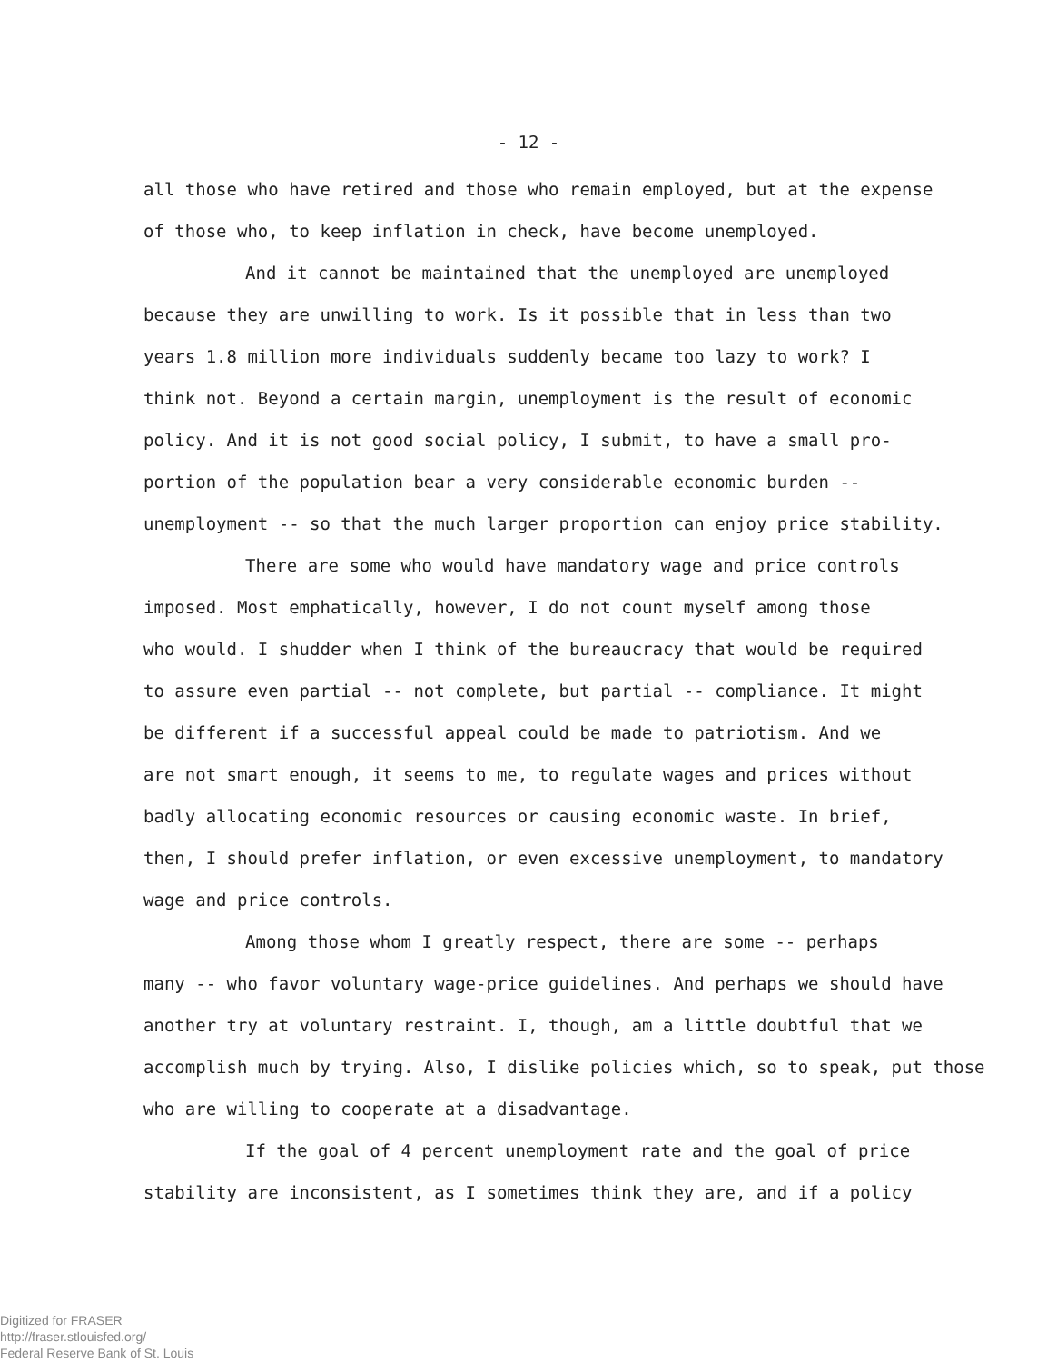- 12 -
all those who have retired and those who remain employed, but at the expense
of those who, to keep inflation in check, have become unemployed.
And it cannot be maintained that the unemployed are unemployed
because they are unwilling to work. Is it possible that in less than two
years 1.8 million more individuals suddenly became too lazy to work? I
think not. Beyond a certain margin, unemployment is the result of economic
policy. And it is not good social policy, I submit, to have a small pro-
portion of the population bear a very considerable economic burden --
unemployment -- so that the much larger proportion can enjoy price stability.
There are some who would have mandatory wage and price controls
imposed. Most emphatically, however, I do not count myself among those
who would. I shudder when I think of the bureaucracy that would be required
to assure even partial -- not complete, but partial -- compliance. It might
be different if a successful appeal could be made to patriotism. And we
are not smart enough, it seems to me, to regulate wages and prices without
badly allocating economic resources or causing economic waste. In brief,
then, I should prefer inflation, or even excessive unemployment, to mandatory
wage and price controls.
Among those whom I greatly respect, there are some -- perhaps
many -- who favor voluntary wage-price guidelines. And perhaps we should have
another try at voluntary restraint. I, though, am a little doubtful that we
accomplish much by trying. Also, I dislike policies which, so to speak, put those
who are willing to cooperate at a disadvantage.
If the goal of 4 percent unemployment rate and the goal of price
stability are inconsistent, as I sometimes think they are, and if a policy
Digitized for FRASER
http://fraser.stlouisfed.org/
Federal Reserve Bank of St. Louis